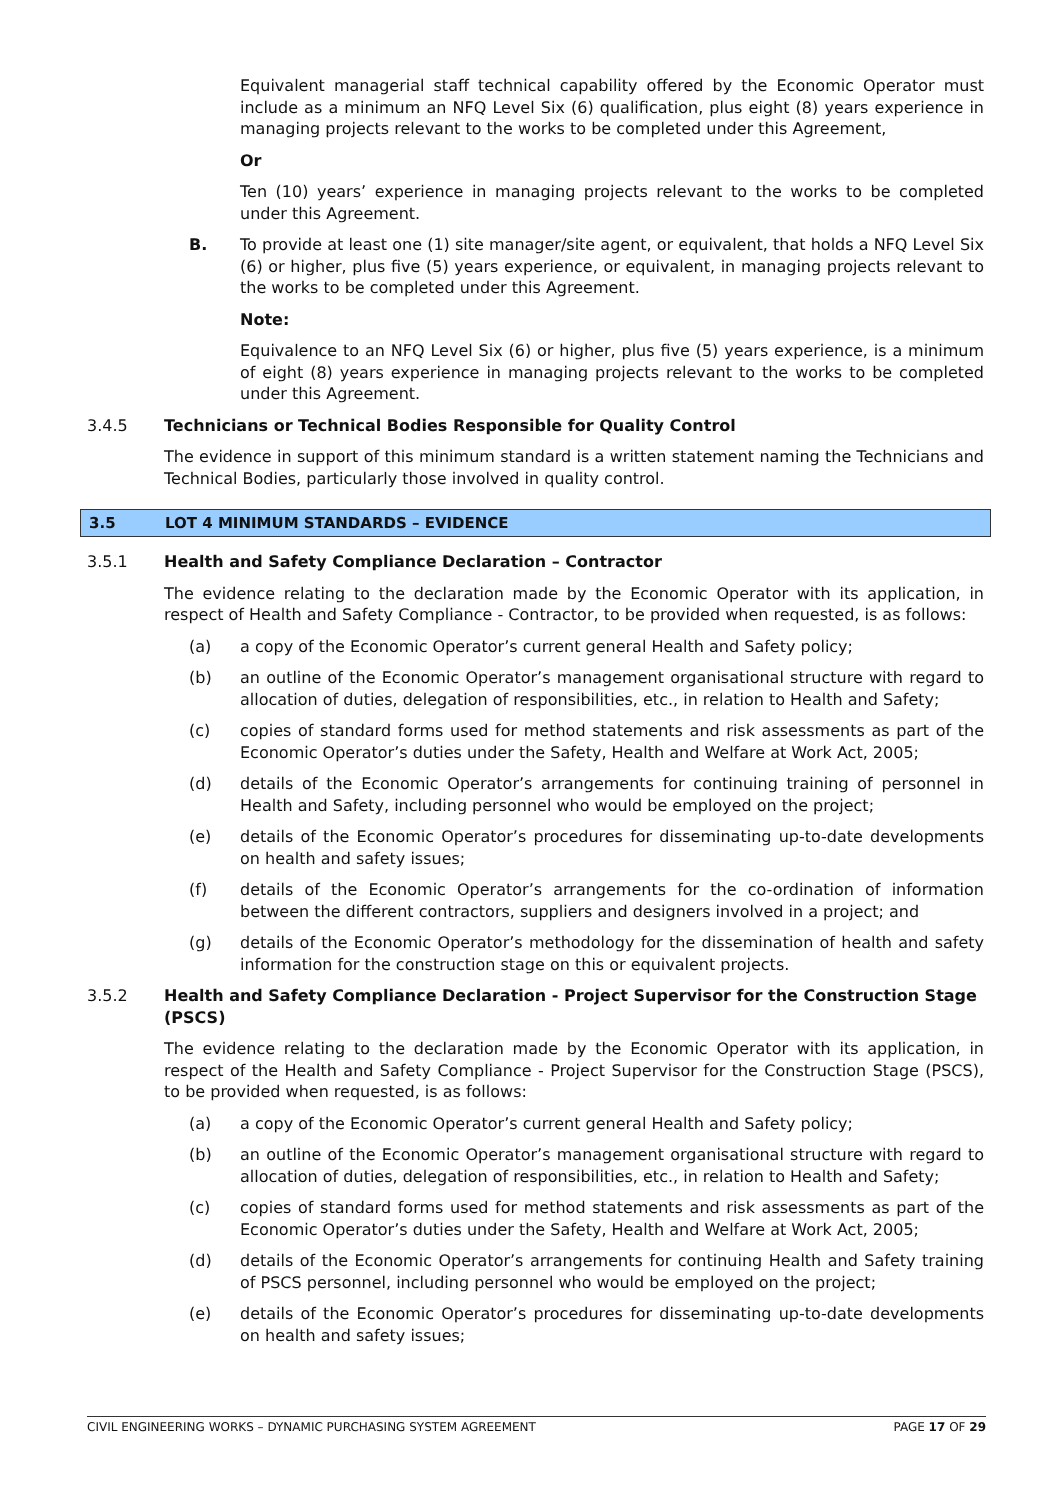Equivalent managerial staff technical capability offered by the Economic Operator must include as a minimum an NFQ Level Six (6) qualification, plus eight (8) years experience in managing projects relevant to the works to be completed under this Agreement,
Or
Ten (10) years’ experience in managing projects relevant to the works to be completed under this Agreement.
B. To provide at least one (1) site manager/site agent, or equivalent, that holds a NFQ Level Six (6) or higher, plus five (5) years experience, or equivalent, in managing projects relevant to the works to be completed under this Agreement.
Note:
Equivalence to an NFQ Level Six (6) or higher, plus five (5) years experience, is a minimum of eight (8) years experience in managing projects relevant to the works to be completed under this Agreement.
3.4.5 Technicians or Technical Bodies Responsible for Quality Control
The evidence in support of this minimum standard is a written statement naming the Technicians and Technical Bodies, particularly those involved in quality control.
3.5 LOT 4 MINIMUM STANDARDS – EVIDENCE
3.5.1 Health and Safety Compliance Declaration – Contractor
The evidence relating to the declaration made by the Economic Operator with its application, in respect of Health and Safety Compliance - Contractor, to be provided when requested, is as follows:
(a) a copy of the Economic Operator’s current general Health and Safety policy;
(b) an outline of the Economic Operator’s management organisational structure with regard to allocation of duties, delegation of responsibilities, etc., in relation to Health and Safety;
(c) copies of standard forms used for method statements and risk assessments as part of the Economic Operator’s duties under the Safety, Health and Welfare at Work Act, 2005;
(d) details of the Economic Operator’s arrangements for continuing training of personnel in Health and Safety, including personnel who would be employed on the project;
(e) details of the Economic Operator’s procedures for disseminating up-to-date developments on health and safety issues;
(f) details of the Economic Operator’s arrangements for the co-ordination of information between the different contractors, suppliers and designers involved in a project; and
(g) details of the Economic Operator’s methodology for the dissemination of health and safety information for the construction stage on this or equivalent projects.
3.5.2 Health and Safety Compliance Declaration - Project Supervisor for the Construction Stage (PSCS)
The evidence relating to the declaration made by the Economic Operator with its application, in respect of the Health and Safety Compliance - Project Supervisor for the Construction Stage (PSCS), to be provided when requested, is as follows:
(a) a copy of the Economic Operator’s current general Health and Safety policy;
(b) an outline of the Economic Operator’s management organisational structure with regard to allocation of duties, delegation of responsibilities, etc., in relation to Health and Safety;
(c) copies of standard forms used for method statements and risk assessments as part of the Economic Operator’s duties under the Safety, Health and Welfare at Work Act, 2005;
(d) details of the Economic Operator’s arrangements for continuing Health and Safety training of PSCS personnel, including personnel who would be employed on the project;
(e) details of the Economic Operator’s procedures for disseminating up-to-date developments on health and safety issues;
CIVIL ENGINEERING WORKS – DYNAMIC PURCHASING SYSTEM AGREEMENT PAGE 17 OF 29